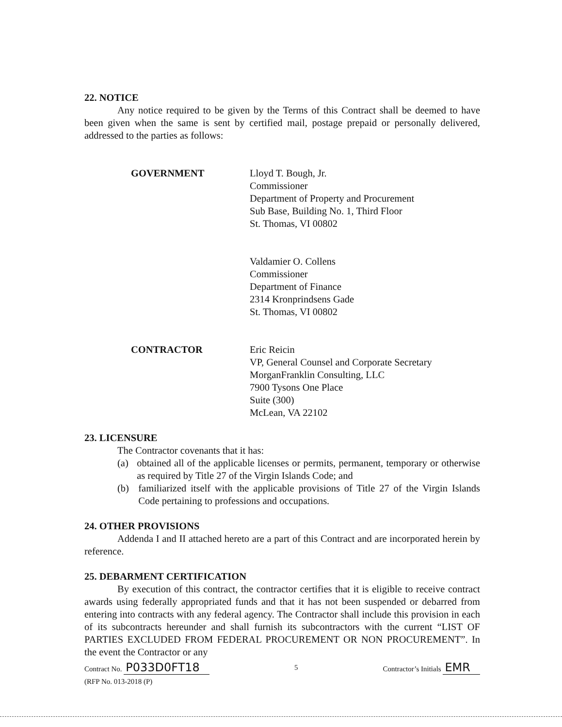22. NOTICE
Any notice required to be given by the Terms of this Contract shall be deemed to have been given when the same is sent by certified mail, postage prepaid or personally delivered, addressed to the parties as follows:
GOVERNMENT Lloyd T. Bough, Jr.
Commissioner
Department of Property and Procurement
Sub Base, Building No. 1, Third Floor
St. Thomas, VI 00802
Valdamier O. Collens
Commissioner
Department of Finance
2314 Kronprindsens Gade
St. Thomas, VI 00802
CONTRACTOR Eric Reicin
VP, General Counsel and Corporate Secretary
MorganFranklin Consulting, LLC
7900 Tysons One Place
Suite (300)
McLean, VA 22102
23. LICENSURE
The Contractor covenants that it has:
(a) obtained all of the applicable licenses or permits, permanent, temporary or otherwise as required by Title 27 of the Virgin Islands Code; and
(b) familiarized itself with the applicable provisions of Title 27 of the Virgin Islands Code pertaining to professions and occupations.
24. OTHER PROVISIONS
Addenda I and II attached hereto are a part of this Contract and are incorporated herein by reference.
25. DEBARMENT CERTIFICATION
By execution of this contract, the contractor certifies that it is eligible to receive contract awards using federally appropriated funds and that it has not been suspended or debarred from entering into contracts with any federal agency. The Contractor shall include this provision in each of its subcontracts hereunder and shall furnish its subcontractors with the current “LIST OF PARTIES EXCLUDED FROM FEDERAL PROCUREMENT OR NON PROCUREMENT”. In the event the Contractor or any
Contract No. P033D0FT18
(RFP No. 013-2018 (P)
5 Contractor’s Initials EMR